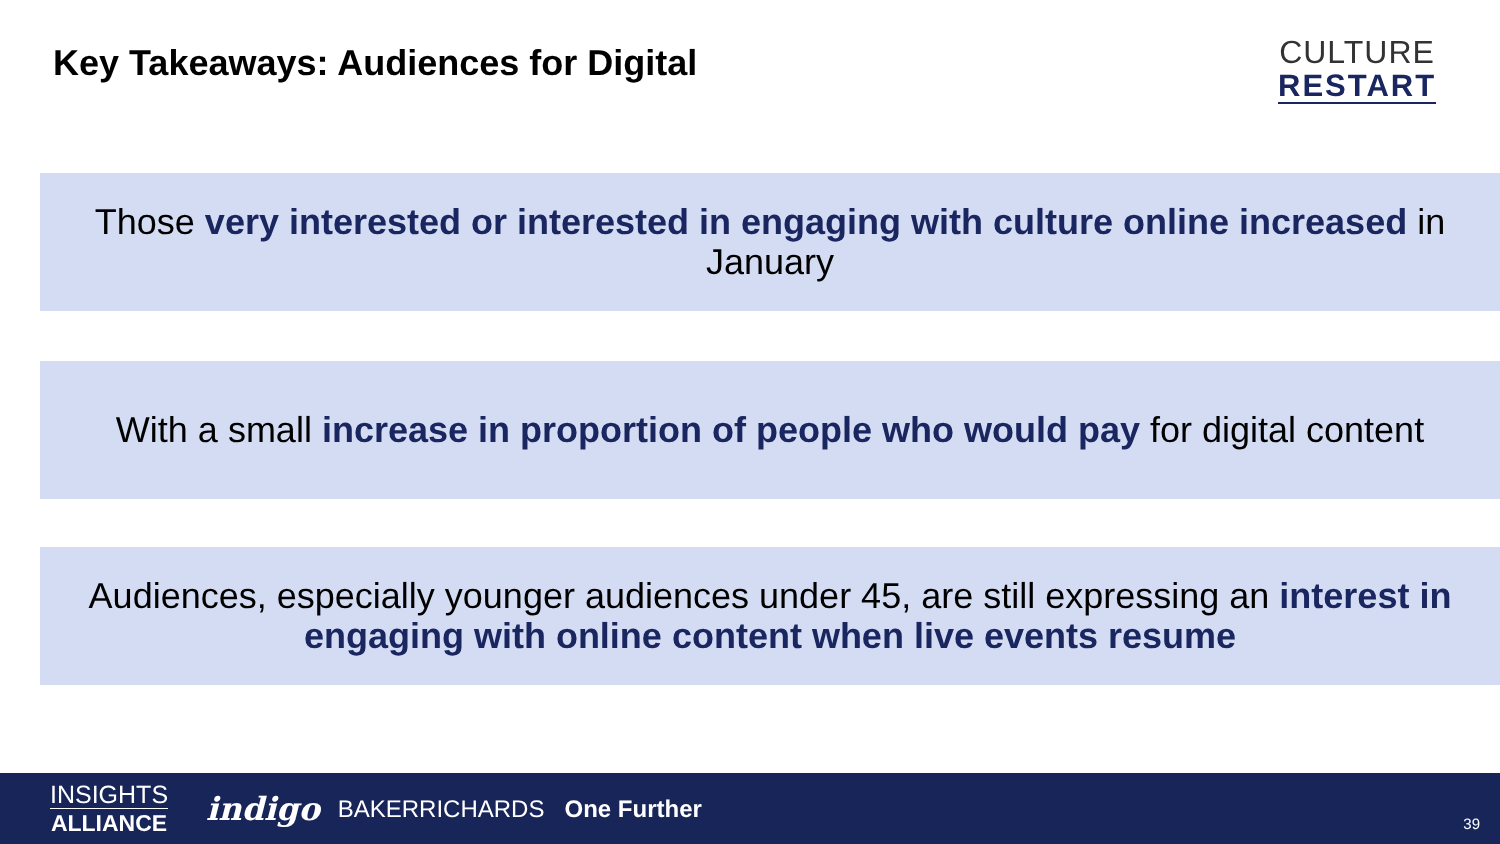Key Takeaways: Audiences for Digital
CULTURE
RESTART
Those very interested or interested in engaging with culture online increased in January
With a small increase in proportion of people who would pay for digital content
Audiences, especially younger audiences under 45, are still expressing an interest in engaging with online content when live events resume
INSIGHTS
ALLIANCE
indigo BAKERRICHARDS One Further
39